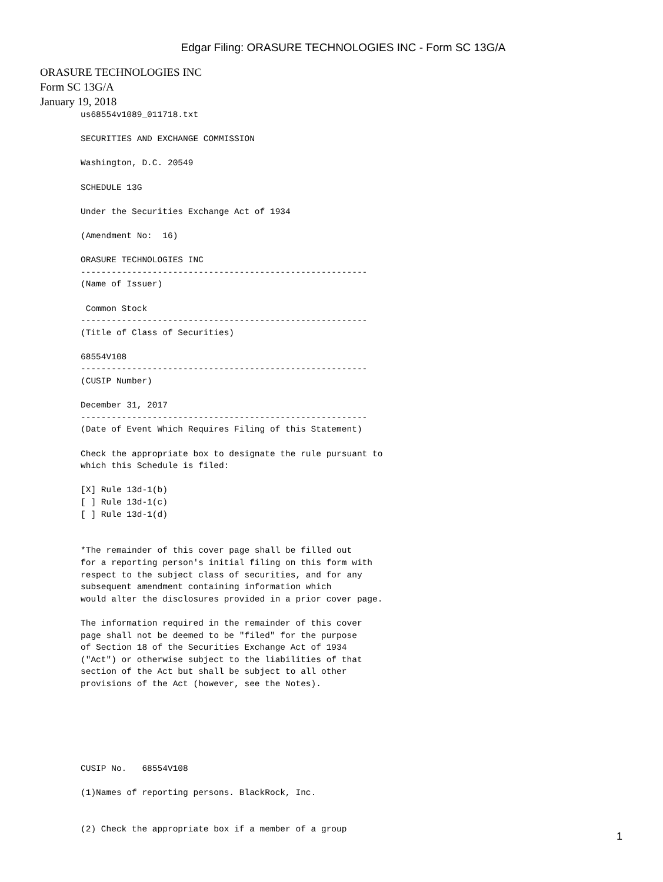Edgar Filing: ORASURE TECHNOLOGIES INC - Form SC 13G/A
ORASURE TECHNOLOGIES INC
Form SC 13G/A
January 19, 2018
us68554v1089_011718.txt

SECURITIES AND EXCHANGE COMMISSION

Washington, D.C. 20549

SCHEDULE 13G

Under the Securities Exchange Act of 1934

(Amendment No:  16)

ORASURE TECHNOLOGIES INC
--------------------------------------------------------
(Name of Issuer)

 Common Stock
--------------------------------------------------------
(Title of Class of Securities)

68554V108
--------------------------------------------------------
(CUSIP Number)

December 31, 2017
--------------------------------------------------------
(Date of Event Which Requires Filing of this Statement)

Check the appropriate box to designate the rule pursuant to
which this Schedule is filed:

[X] Rule 13d-1(b)
[ ] Rule 13d-1(c)
[ ] Rule 13d-1(d)


*The remainder of this cover page shall be filled out
for a reporting person's initial filing on this form with
respect to the subject class of securities, and for any
subsequent amendment containing information which
would alter the disclosures provided in a prior cover page.

The information required in the remainder of this cover
page shall not be deemed to be "filed" for the purpose
of Section 18 of the Securities Exchange Act of 1934
("Act") or otherwise subject to the liabilities of that
section of the Act but shall be subject to all other
provisions of the Act (however, see the Notes).






CUSIP No.   68554V108

(1)Names of reporting persons. BlackRock, Inc.


(2) Check the appropriate box if a member of a group
1